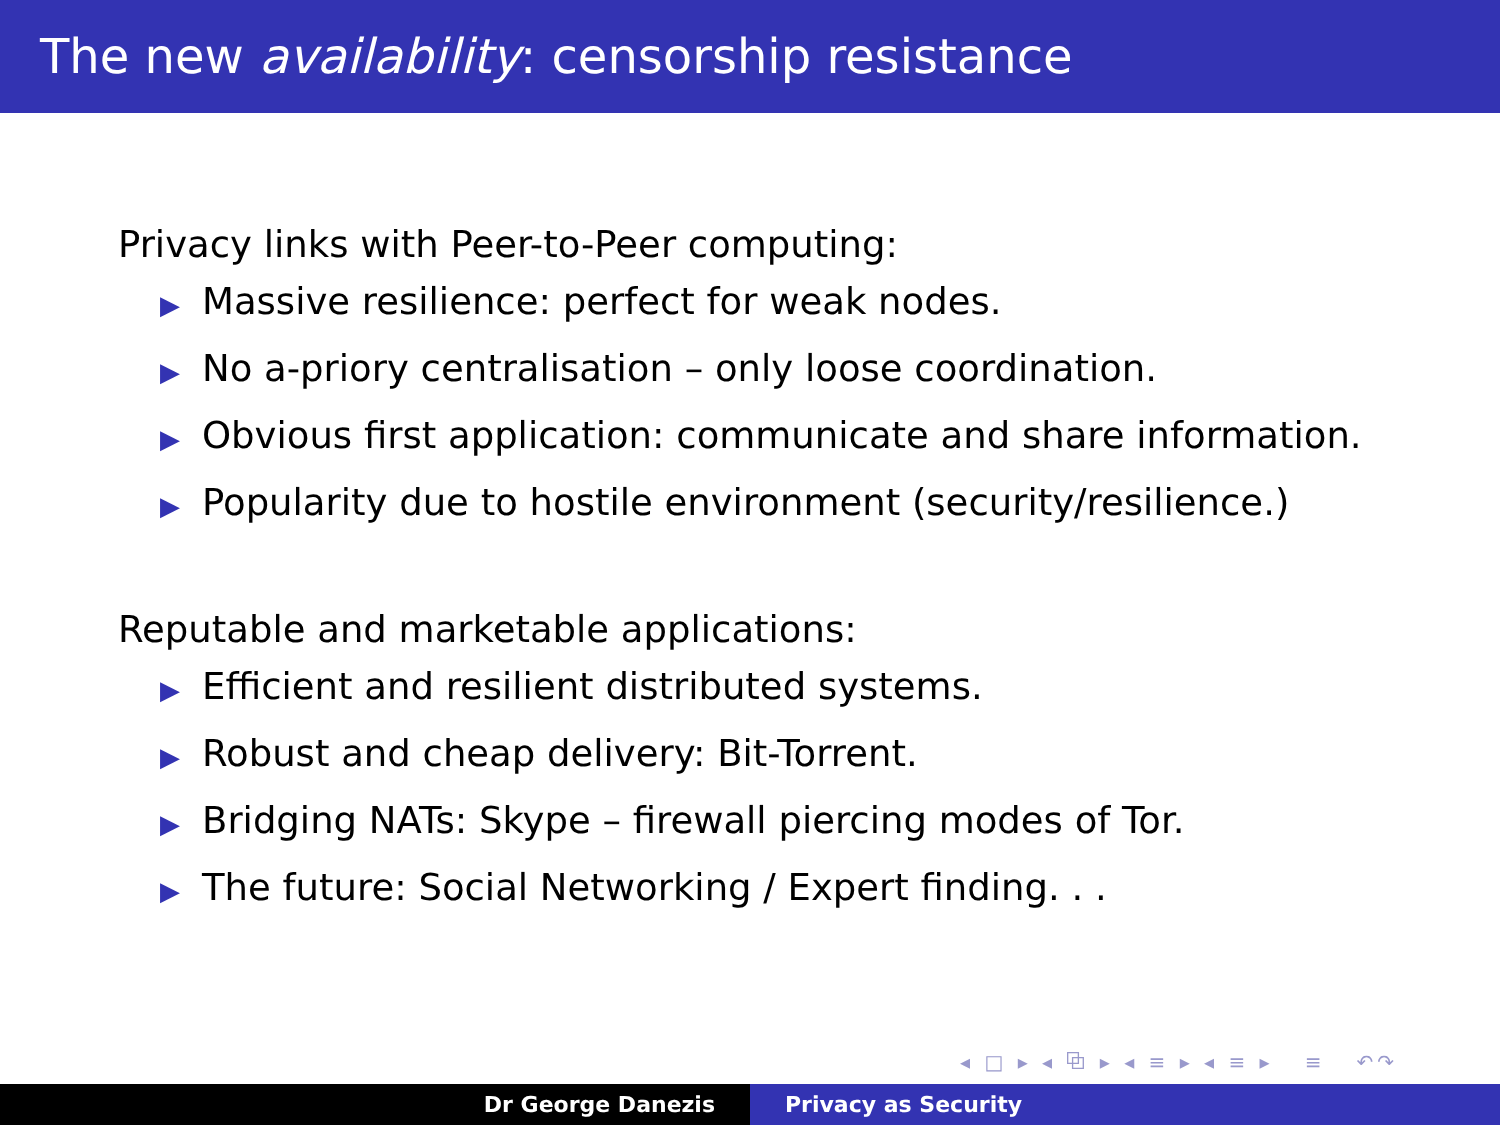The new availability: censorship resistance
Privacy links with Peer-to-Peer computing:
▶ Massive resilience: perfect for weak nodes.
▶ No a-priory centralisation – only loose coordination.
▶ Obvious first application: communicate and share information.
▶ Popularity due to hostile environment (security/resilience.)
Reputable and marketable applications:
▶ Efficient and resilient distributed systems.
▶ Robust and cheap delivery: Bit-Torrent.
▶ Bridging NATs: Skype – firewall piercing modes of Tor.
▶ The future: Social Networking / Expert finding. . .
◂ □ ▸ ◂ ⧉ ▸ ◂ ≡ ▸ ◂ ≡ ▸ ≡ ↶↷
Dr George Danezis Privacy as Security